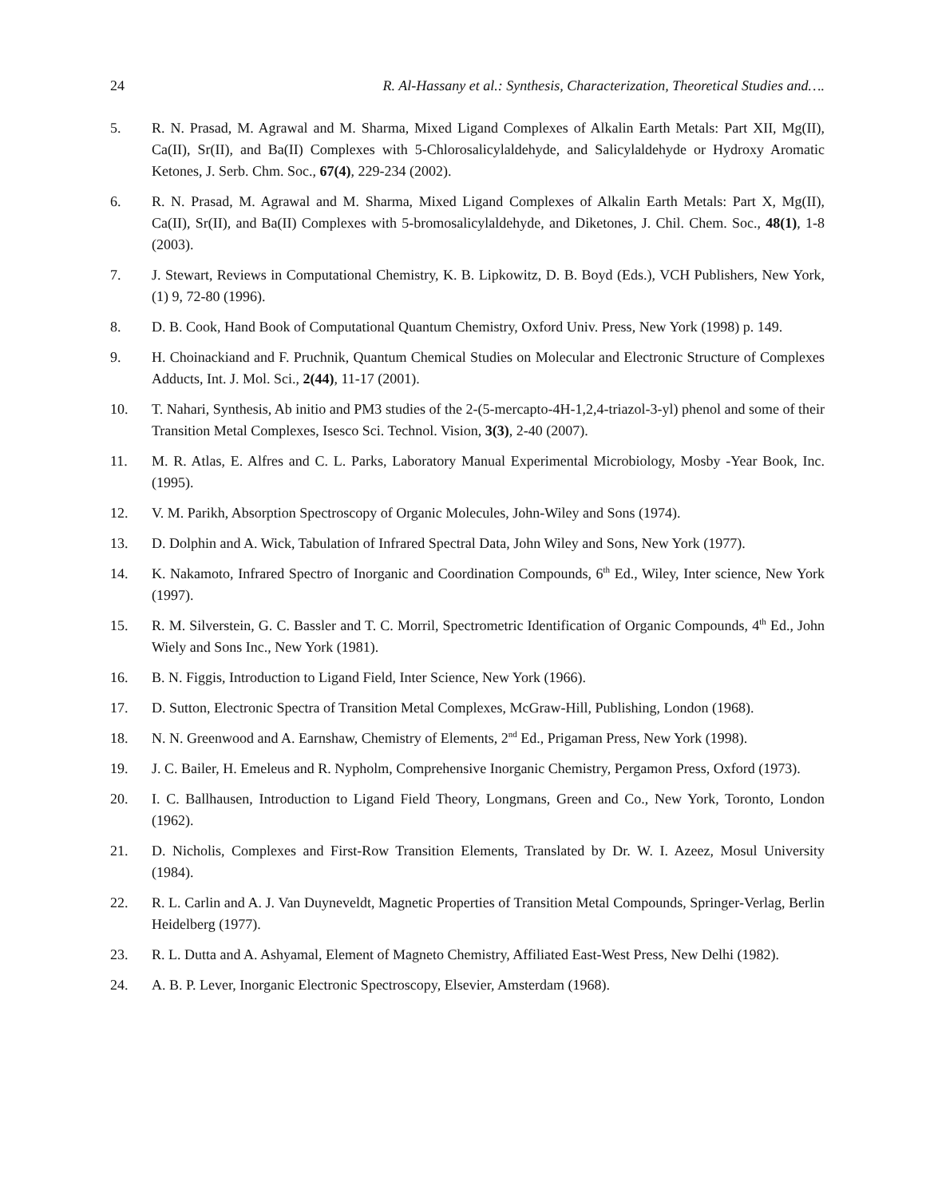24 R. Al-Hassany et al.: Synthesis, Characterization, Theoretical Studies and….
5. R. N. Prasad, M. Agrawal and M. Sharma, Mixed Ligand Complexes of Alkalin Earth Metals: Part XII, Mg(II), Ca(II), Sr(II), and Ba(II) Complexes with 5-Chlorosalicylaldehyde, and Salicylaldehyde or Hydroxy Aromatic Ketones, J. Serb. Chm. Soc., 67(4), 229-234 (2002).
6. R. N. Prasad, M. Agrawal and M. Sharma, Mixed Ligand Complexes of Alkalin Earth Metals: Part X, Mg(II), Ca(II), Sr(II), and Ba(II) Complexes with 5-bromosalicylaldehyde, and Diketones, J. Chil. Chem. Soc., 48(1), 1-8 (2003).
7. J. Stewart, Reviews in Computational Chemistry, K. B. Lipkowitz, D. B. Boyd (Eds.), VCH Publishers, New York, (1) 9, 72-80 (1996).
8. D. B. Cook, Hand Book of Computational Quantum Chemistry, Oxford Univ. Press, New York (1998) p. 149.
9. H. Choinackiand and F. Pruchnik, Quantum Chemical Studies on Molecular and Electronic Structure of Complexes Adducts, Int. J. Mol. Sci., 2(44), 11-17 (2001).
10. T. Nahari, Synthesis, Ab initio and PM3 studies of the 2-(5-mercapto-4H-1,2,4-triazol-3-yl) phenol and some of their Transition Metal Complexes, Isesco Sci. Technol. Vision, 3(3), 2-40 (2007).
11. M. R. Atlas, E. Alfres and C. L. Parks, Laboratory Manual Experimental Microbiology, Mosby -Year Book, Inc. (1995).
12. V. M. Parikh, Absorption Spectroscopy of Organic Molecules, John-Wiley and Sons (1974).
13. D. Dolphin and A. Wick, Tabulation of Infrared Spectral Data, John Wiley and Sons, New York (1977).
14. K. Nakamoto, Infrared Spectro of Inorganic and Coordination Compounds, 6<sup>th</sup> Ed., Wiley, Inter science, New York (1997).
15. R. M. Silverstein, G. C. Bassler and T. C. Morril, Spectrometric Identification of Organic Compounds, 4<sup>th</sup> Ed., John Wiely and Sons Inc., New York (1981).
16. B. N. Figgis, Introduction to Ligand Field, Inter Science, New York (1966).
17. D. Sutton, Electronic Spectra of Transition Metal Complexes, McGraw-Hill, Publishing, London (1968).
18. N. N. Greenwood and A. Earnshaw, Chemistry of Elements, 2<sup>nd</sup> Ed., Prigaman Press, New York (1998).
19. J. C. Bailer, H. Emeleus and R. Nypholm, Comprehensive Inorganic Chemistry, Pergamon Press, Oxford (1973).
20. I. C. Ballhausen, Introduction to Ligand Field Theory, Longmans, Green and Co., New York, Toronto, London (1962).
21. D. Nicholis, Complexes and First-Row Transition Elements, Translated by Dr. W. I. Azeez, Mosul University (1984).
22. R. L. Carlin and A. J. Van Duyneveldt, Magnetic Properties of Transition Metal Compounds, Springer-Verlag, Berlin Heidelberg (1977).
23. R. L. Dutta and A. Ashyamal, Element of Magneto Chemistry, Affiliated East-West Press, New Delhi (1982).
24. A. B. P. Lever, Inorganic Electronic Spectroscopy, Elsevier, Amsterdam (1968).